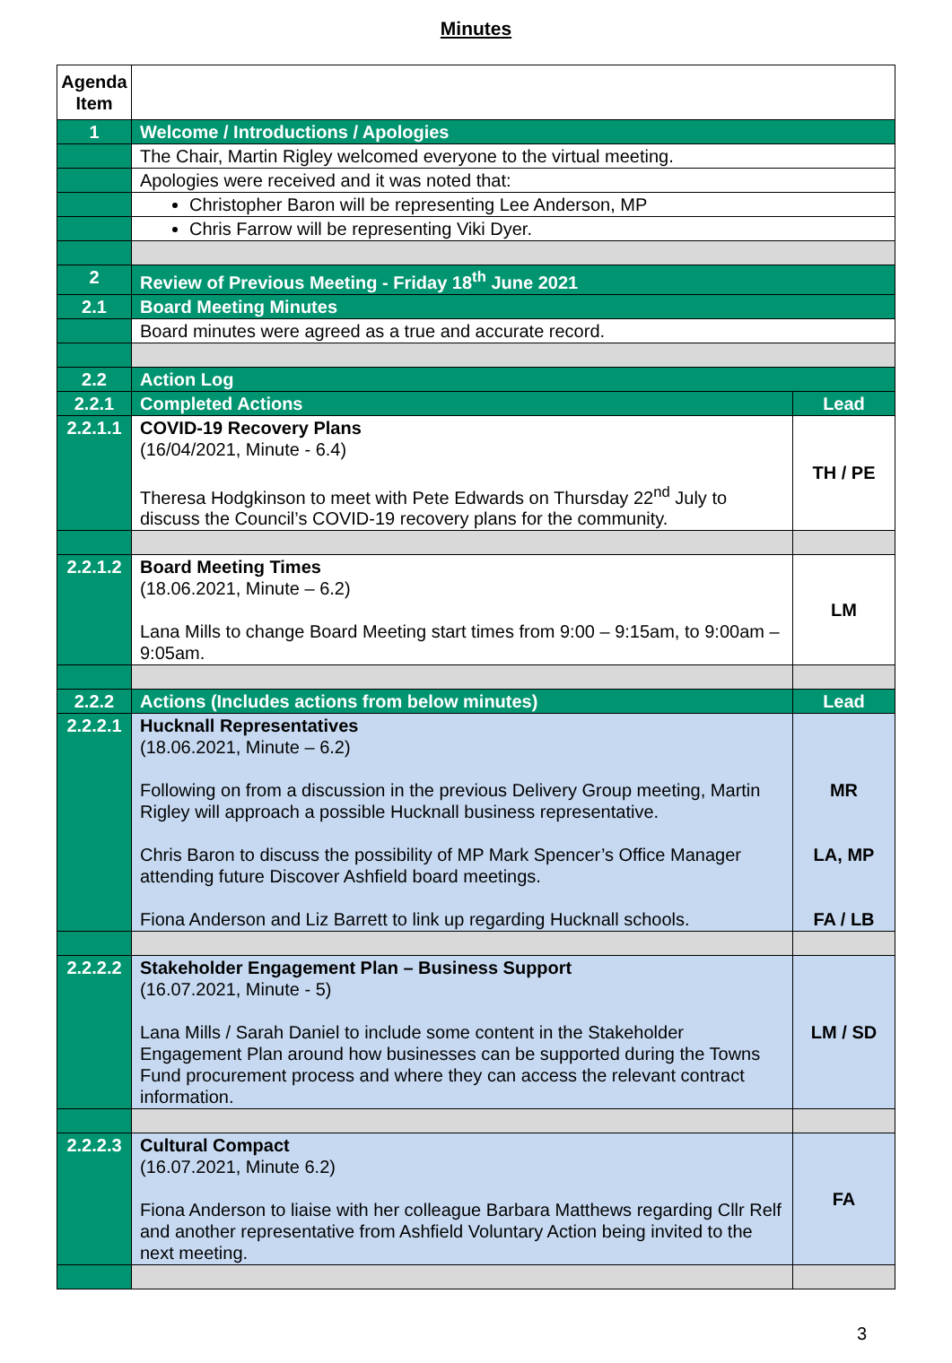Minutes
| Agenda Item | | |
| 1 | Welcome / Introductions / Apologies | |
| | The Chair, Martin Rigley welcomed everyone to the virtual meeting. | |
| | Apologies were received and it was noted that: | |
| | Christopher Baron will be representing Lee Anderson, MP | |
| | Chris Farrow will be representing Viki Dyer. | |
| 2 | Review of Previous Meeting - Friday 18<sup>th</sup> June 2021 | |
| 2.1 | Board Meeting Minutes | |
| | Board minutes were agreed as a true and accurate record. | |
| 2.2 | Action Log | |
| 2.2.1 | Completed Actions | Lead |
| 2.2.1.1 | COVID-19 Recovery Plans (16/04/2021, Minute - 6.4) Theresa Hodgkinson to meet with Pete Edwards on Thursday 22<sup>nd</sup> July to discuss the Council’s COVID-19 recovery plans for the community. | TH / PE |
| 2.2.1.2 | Board Meeting Times (18.06.2021, Minute – 6.2) Lana Mills to change Board Meeting start times from 9:00 – 9:15am, to 9:00am – 9:05am. | LM |
| 2.2.2 | Actions (Includes actions from below minutes) | Lead |
| 2.2.2.1 | Hucknall Representatives (18.06.2021, Minute – 6.2) Following on from a discussion in the previous Delivery Group meeting, Martin Rigley will approach a possible Hucknall business representative. Chris Baron to discuss the possibility of MP Mark Spencer’s Office Manager attending future Discover Ashfield board meetings. Fiona Anderson and Liz Barrett to link up regarding Hucknall schools. | MR LA, MP FA / LB |
| 2.2.2.2 | Stakeholder Engagement Plan – Business Support (16.07.2021, Minute - 5) Lana Mills / Sarah Daniel to include some content in the Stakeholder Engagement Plan around how businesses can be supported during the Towns Fund procurement process and where they can access the relevant contract information. | LM / SD |
| 2.2.2.3 | Cultural Compact (16.07.2021, Minute 6.2) Fiona Anderson to liaise with her colleague Barbara Matthews regarding Cllr Relf and another representative from Ashfield Voluntary Action being invited to the next meeting. | FA |
3